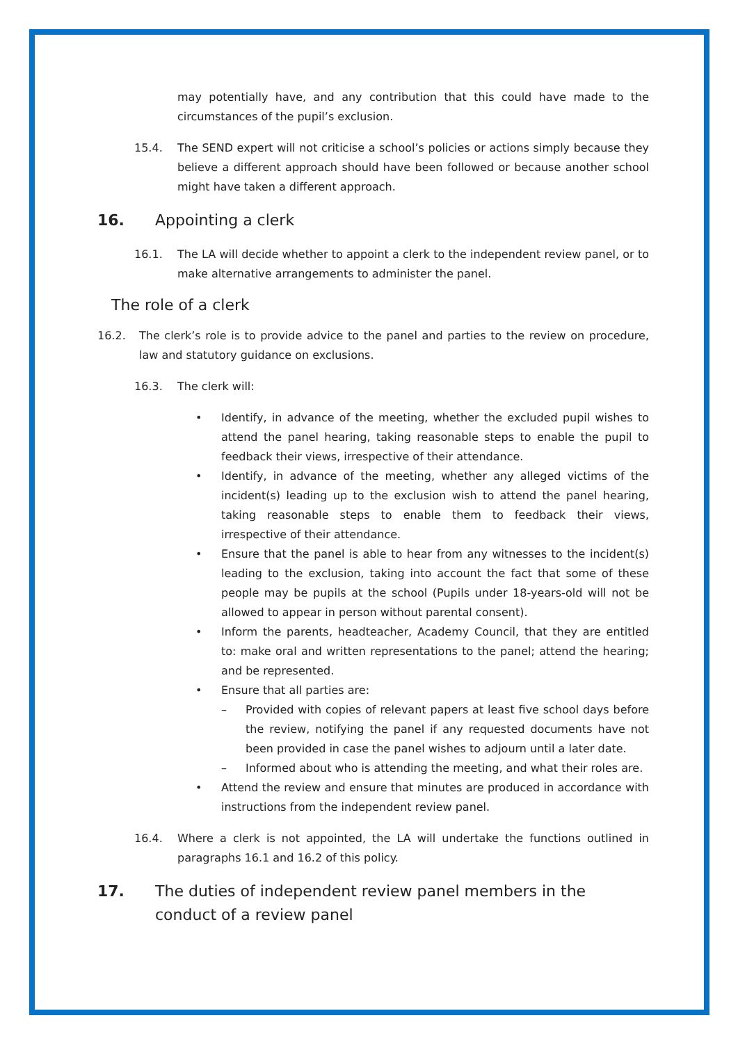may potentially have, and any contribution that this could have made to the circumstances of the pupil’s exclusion.
15.4. The SEND expert will not criticise a school’s policies or actions simply because they believe a different approach should have been followed or because another school might have taken a different approach.
16. Appointing a clerk
16.1. The LA will decide whether to appoint a clerk to the independent review panel, or to make alternative arrangements to administer the panel.
The role of a clerk
16.2. The clerk’s role is to provide advice to the panel and parties to the review on procedure, law and statutory guidance on exclusions.
16.3. The clerk will:
• Identify, in advance of the meeting, whether the excluded pupil wishes to attend the panel hearing, taking reasonable steps to enable the pupil to feedback their views, irrespective of their attendance.
• Identify, in advance of the meeting, whether any alleged victims of the incident(s) leading up to the exclusion wish to attend the panel hearing, taking reasonable steps to enable them to feedback their views, irrespective of their attendance.
• Ensure that the panel is able to hear from any witnesses to the incident(s) leading to the exclusion, taking into account the fact that some of these people may be pupils at the school (Pupils under 18-years-old will not be allowed to appear in person without parental consent).
• Inform the parents, headteacher, Academy Council, that they are entitled to: make oral and written representations to the panel; attend the hearing; and be represented.
• Ensure that all parties are:
– Provided with copies of relevant papers at least five school days before the review, notifying the panel if any requested documents have not been provided in case the panel wishes to adjourn until a later date.
– Informed about who is attending the meeting, and what their roles are.
• Attend the review and ensure that minutes are produced in accordance with instructions from the independent review panel.
16.4. Where a clerk is not appointed, the LA will undertake the functions outlined in paragraphs 16.1 and 16.2 of this policy.
17. The duties of independent review panel members in the conduct of a review panel